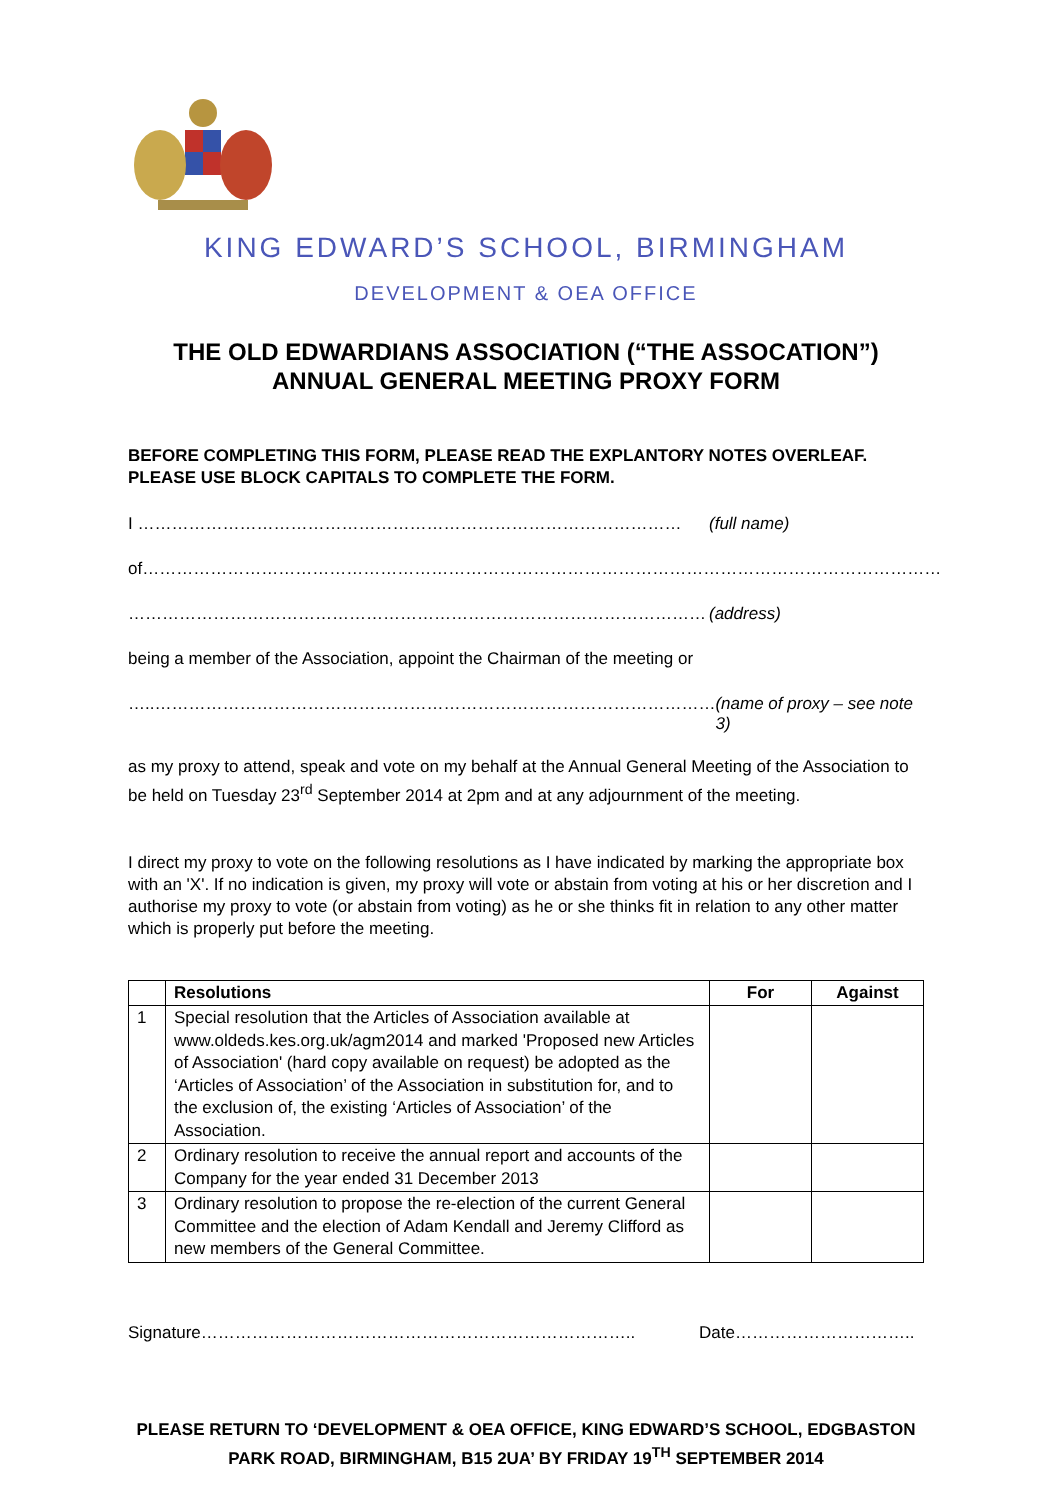KING EDWARD’S SCHOOL, BIRMINGHAM
DEVELOPMENT & OEA OFFICE
THE OLD EDWARDIANS ASSOCIATION (“THE ASSOCATION”)
ANNUAL GENERAL MEETING PROXY FORM
BEFORE COMPLETING THIS FORM, PLEASE READ THE EXPLANTORY NOTES OVERLEAF.
PLEASE USE BLOCK CAPITALS TO COMPLETE THE FORM.
I …………………………………………………………………………………… (full name)
of……………………………………………………………………………………………………………………………
………………………………………………………………………………………… (address)
being a member of the Association, appoint the Chairman of the meeting or
…..……………………………………………………………………………………… (name of proxy – see note 3)
as my proxy to attend, speak and vote on my behalf at the Annual General Meeting of the Association to be held on Tuesday 23<sup>rd</sup> September 2014 at 2pm and at any adjournment of the meeting.
I direct my proxy to vote on the following resolutions as I have indicated by marking the appropriate box with an 'X'. If no indication is given, my proxy will vote or abstain from voting at his or her discretion and I authorise my proxy to vote (or abstain from voting) as he or she thinks fit in relation to any other matter which is properly put before the meeting.
| | Resolutions | For | Against |
| --- | --- | --- | --- |
| 1 | Special resolution that the Articles of Association available at www.oldeds.kes.org.uk/agm2014 and marked 'Proposed new Articles of Association' (hard copy available on request) be adopted as the ‘Articles of Association’ of the Association in substitution for, and to the exclusion of, the existing ‘Articles of Association’ of the Association. | | |
| 2 | Ordinary resolution to receive the annual report and accounts of the Company for the year ended 31 December 2013 | | |
| 3 | Ordinary resolution to propose the re-election of the current General Committee and the election of Adam Kendall and Jeremy Clifford as new members of the General Committee. | | |
Signature………………………………………………………………….. Date…………………………..
PLEASE RETURN TO ‘DEVELOPMENT & OEA OFFICE, KING EDWARD’S SCHOOL, EDGBASTON PARK ROAD, BIRMINGHAM, B15 2UA’ BY FRIDAY 19<sup>TH</sup> SEPTEMBER 2014